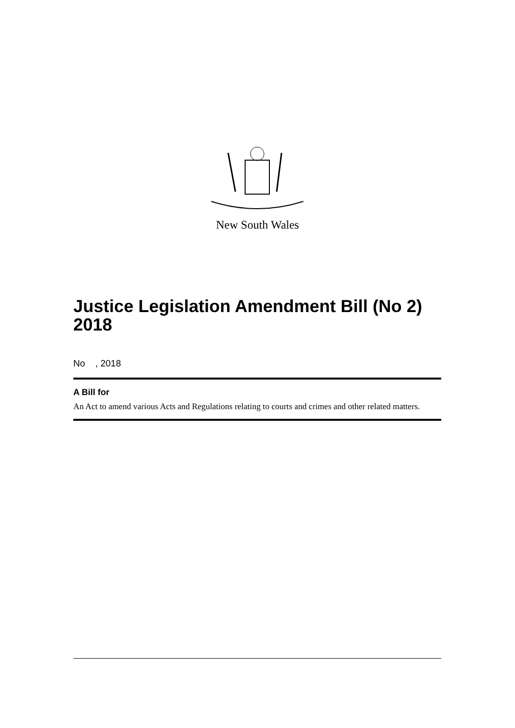New South Wales
Justice Legislation Amendment Bill (No 2) 2018
No , 2018
A Bill for
An Act to amend various Acts and Regulations relating to courts and crimes and other related matters.